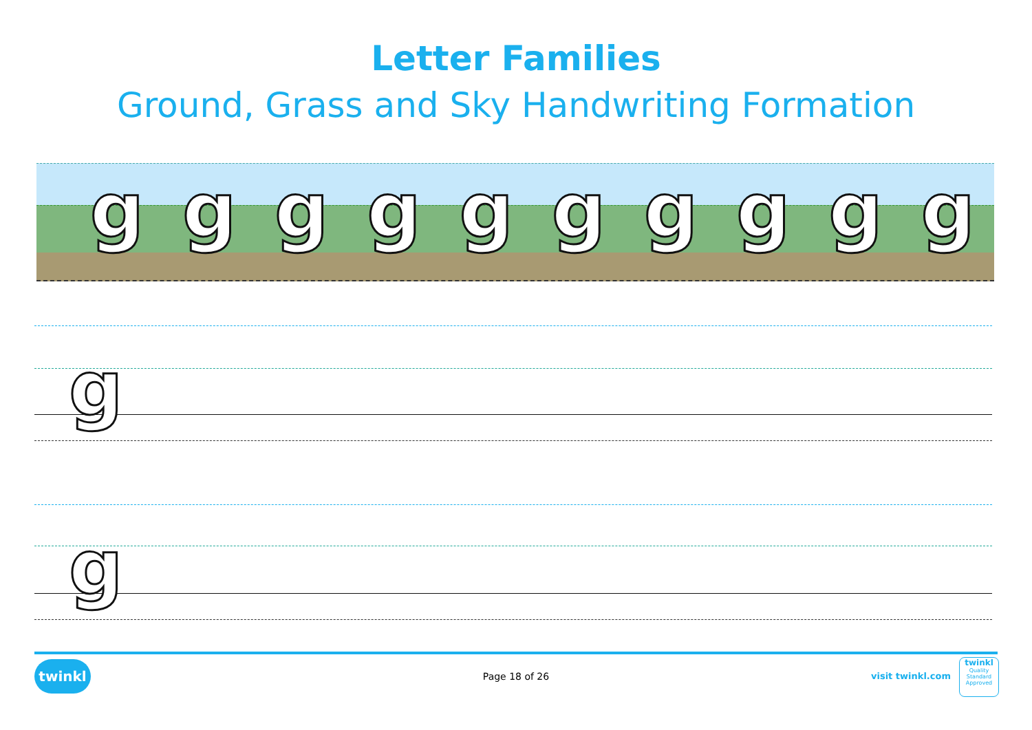Letter Families
Ground, Grass and Sky Handwriting Formation
gggggggggg
g
g
twinkl
Page 18 of 26 visit twinkl.com
twinkl
Quality Standard Approved